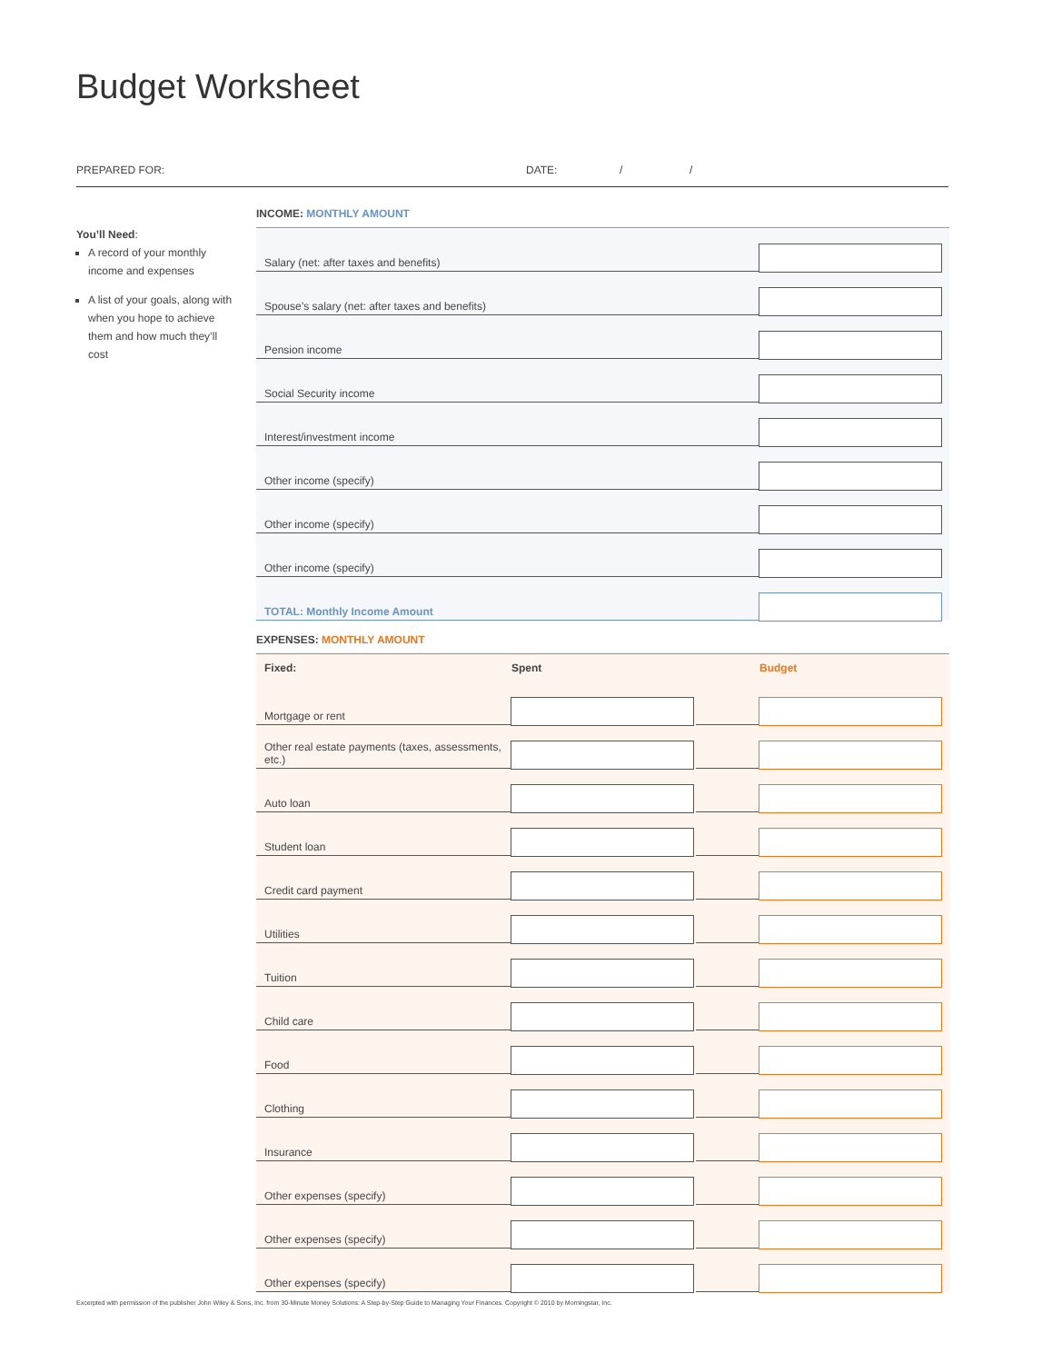Budget Worksheet
PREPARED FOR: DATE: / /
You’ll Need:
A record of your monthly income and expenses
A list of your goals, along with when you hope to achieve them and how much they’ll cost
INCOME: MONTHLY AMOUNT
| Salary (net: after taxes and benefits) | |
| Spouse’s salary (net: after taxes and benefits) | |
| Pension income | |
| Social Security income | |
| Interest/investment income | |
| Other income (specify) | |
| Other income (specify) | |
| Other income (specify) | |
| TOTAL: Monthly Income Amount | |
EXPENSES: MONTHLY AMOUNT
| Fixed: | Spent | | Budget |
| --- | --- | --- | --- |
| Mortgage or rent | | | |
| Other real estate payments (taxes, assessments, etc.) | | | |
| Auto loan | | | |
| Student loan | | | |
| Credit card payment | | | |
| Utilities | | | |
| Tuition | | | |
| Child care | | | |
| Food | | | |
| Clothing | | | |
| Insurance | | | |
| Other expenses (specify) | | | |
| Other expenses (specify) | | | |
| Other expenses (specify) | | | |
Excerpted with permission of the publisher John Wiley & Sons, Inc. from 30-Minute Money Solutions: A Step-by-Step Guide to Managing Your Finances. Copyright © 2010 by Morningstar, Inc.